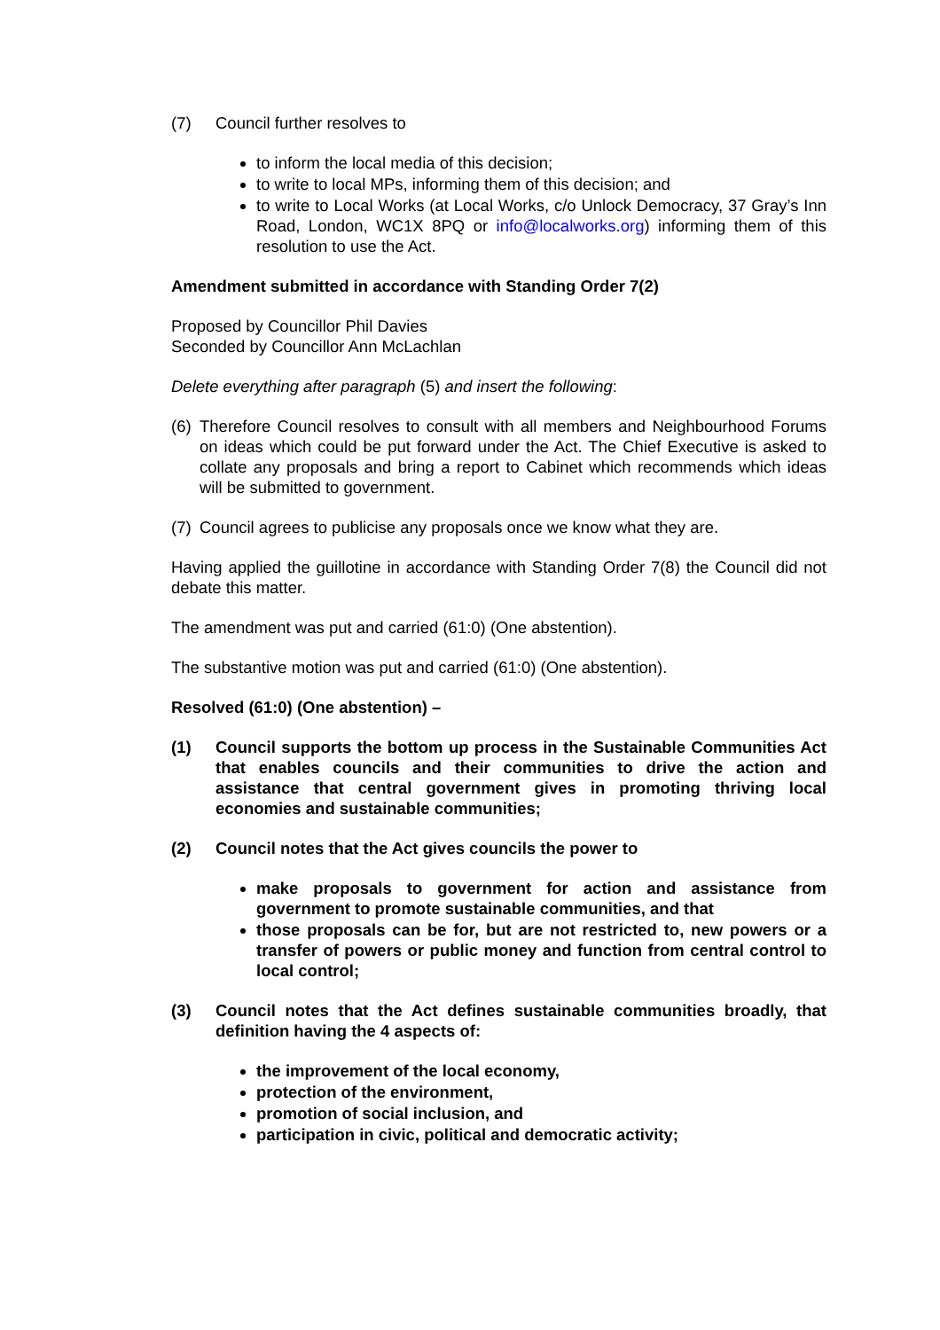(7) Council further resolves to
to inform the local media of this decision;
to write to local MPs, informing them of this decision; and
to write to Local Works (at Local Works, c/o Unlock Democracy, 37 Gray’s Inn Road, London, WC1X 8PQ or info@localworks.org) informing them of this resolution to use the Act.
Amendment submitted in accordance with Standing Order 7(2)
Proposed by Councillor Phil Davies
Seconded by Councillor Ann McLachlan
Delete everything after paragraph (5) and insert the following:
(6)
Therefore Council resolves to consult with all members and Neighbourhood Forums on ideas which could be put forward under the Act. The Chief Executive is asked to collate any proposals and bring a report to Cabinet which recommends which ideas will be submitted to government.
(7)
Council agrees to publicise any proposals once we know what they are.
Having applied the guillotine in accordance with Standing Order 7(8) the Council did not debate this matter.
The amendment was put and carried (61:0) (One abstention).
The substantive motion was put and carried (61:0) (One abstention).
Resolved (61:0) (One abstention) –
(1) Council supports the bottom up process in the Sustainable Communities Act that enables councils and their communities to drive the action and assistance that central government gives in promoting thriving local economies and sustainable communities;
(2) Council notes that the Act gives councils the power to
make proposals to government for action and assistance from government to promote sustainable communities, and that
those proposals can be for, but are not restricted to, new powers or a transfer of powers or public money and function from central control to local control;
(3) Council notes that the Act defines sustainable communities broadly, that definition having the 4 aspects of:
the improvement of the local economy,
protection of the environment,
promotion of social inclusion, and
participation in civic, political and democratic activity;